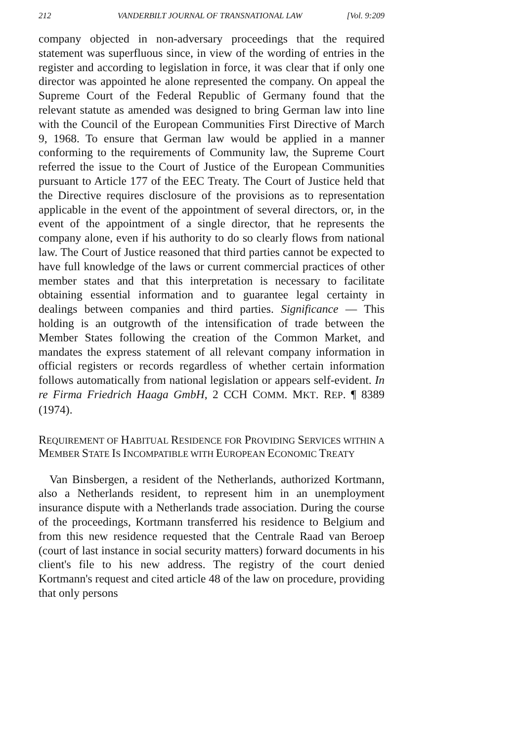212 VANDERBILT JOURNAL OF TRANSNATIONAL LAW [Vol. 9:209
company objected in non-adversary proceedings that the required statement was superfluous since, in view of the wording of entries in the register and according to legislation in force, it was clear that if only one director was appointed he alone represented the company. On appeal the Supreme Court of the Federal Republic of Germany found that the relevant statute as amended was designed to bring German law into line with the Council of the European Communities First Directive of March 9, 1968. To ensure that German law would be applied in a manner conforming to the requirements of Community law, the Supreme Court referred the issue to the Court of Justice of the European Communities pursuant to Article 177 of the EEC Treaty. The Court of Justice held that the Directive requires disclosure of the provisions as to representation applicable in the event of the appointment of several directors, or, in the event of the appointment of a single director, that he represents the company alone, even if his authority to do so clearly flows from national law. The Court of Justice reasoned that third parties cannot be expected to have full knowledge of the laws or current commercial practices of other member states and that this interpretation is necessary to facilitate obtaining essential information and to guarantee legal certainty in dealings between companies and third parties. Significance — This holding is an outgrowth of the intensification of trade between the Member States following the creation of the Common Market, and mandates the express statement of all relevant company information in official registers or records regardless of whether certain information follows automatically from national legislation or appears self-evident. In re Firma Friedrich Haaga GmbH, 2 CCH COMM. MKT. REP. ¶ 8389 (1974).
REQUIREMENT OF HABITUAL RESIDENCE FOR PROVIDING SERVICES WITHIN A MEMBER STATE IS INCOMPATIBLE WITH EUROPEAN ECONOMIC TREATY
Van Binsbergen, a resident of the Netherlands, authorized Kortmann, also a Netherlands resident, to represent him in an unemployment insurance dispute with a Netherlands trade association. During the course of the proceedings, Kortmann transferred his residence to Belgium and from this new residence requested that the Centrale Raad van Beroep (court of last instance in social security matters) forward documents in his client's file to his new address. The registry of the court denied Kortmann's request and cited article 48 of the law on procedure, providing that only persons